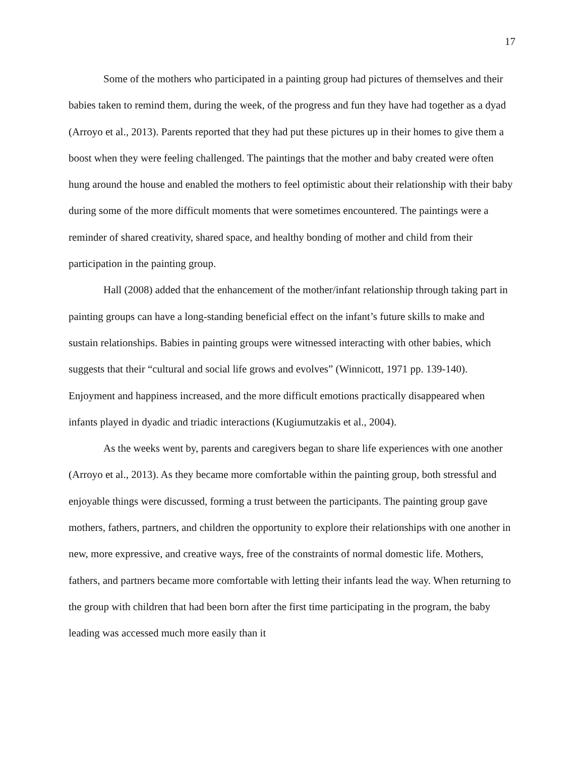17
Some of the mothers who participated in a painting group had pictures of themselves and their babies taken to remind them, during the week, of the progress and fun they have had together as a dyad (Arroyo et al., 2013). Parents reported that they had put these pictures up in their homes to give them a boost when they were feeling challenged. The paintings that the mother and baby created were often hung around the house and enabled the mothers to feel optimistic about their relationship with their baby during some of the more difficult moments that were sometimes encountered. The paintings were a reminder of shared creativity, shared space, and healthy bonding of mother and child from their participation in the painting group.
Hall (2008) added that the enhancement of the mother/infant relationship through taking part in painting groups can have a long-standing beneficial effect on the infant’s future skills to make and sustain relationships. Babies in painting groups were witnessed interacting with other babies, which suggests that their “cultural and social life grows and evolves” (Winnicott, 1971 pp. 139-140). Enjoyment and happiness increased, and the more difficult emotions practically disappeared when infants played in dyadic and triadic interactions (Kugiumutzakis et al., 2004).
As the weeks went by, parents and caregivers began to share life experiences with one another (Arroyo et al., 2013). As they became more comfortable within the painting group, both stressful and enjoyable things were discussed, forming a trust between the participants. The painting group gave mothers, fathers, partners, and children the opportunity to explore their relationships with one another in new, more expressive, and creative ways, free of the constraints of normal domestic life. Mothers, fathers, and partners became more comfortable with letting their infants lead the way. When returning to the group with children that had been born after the first time participating in the program, the baby leading was accessed much more easily than it